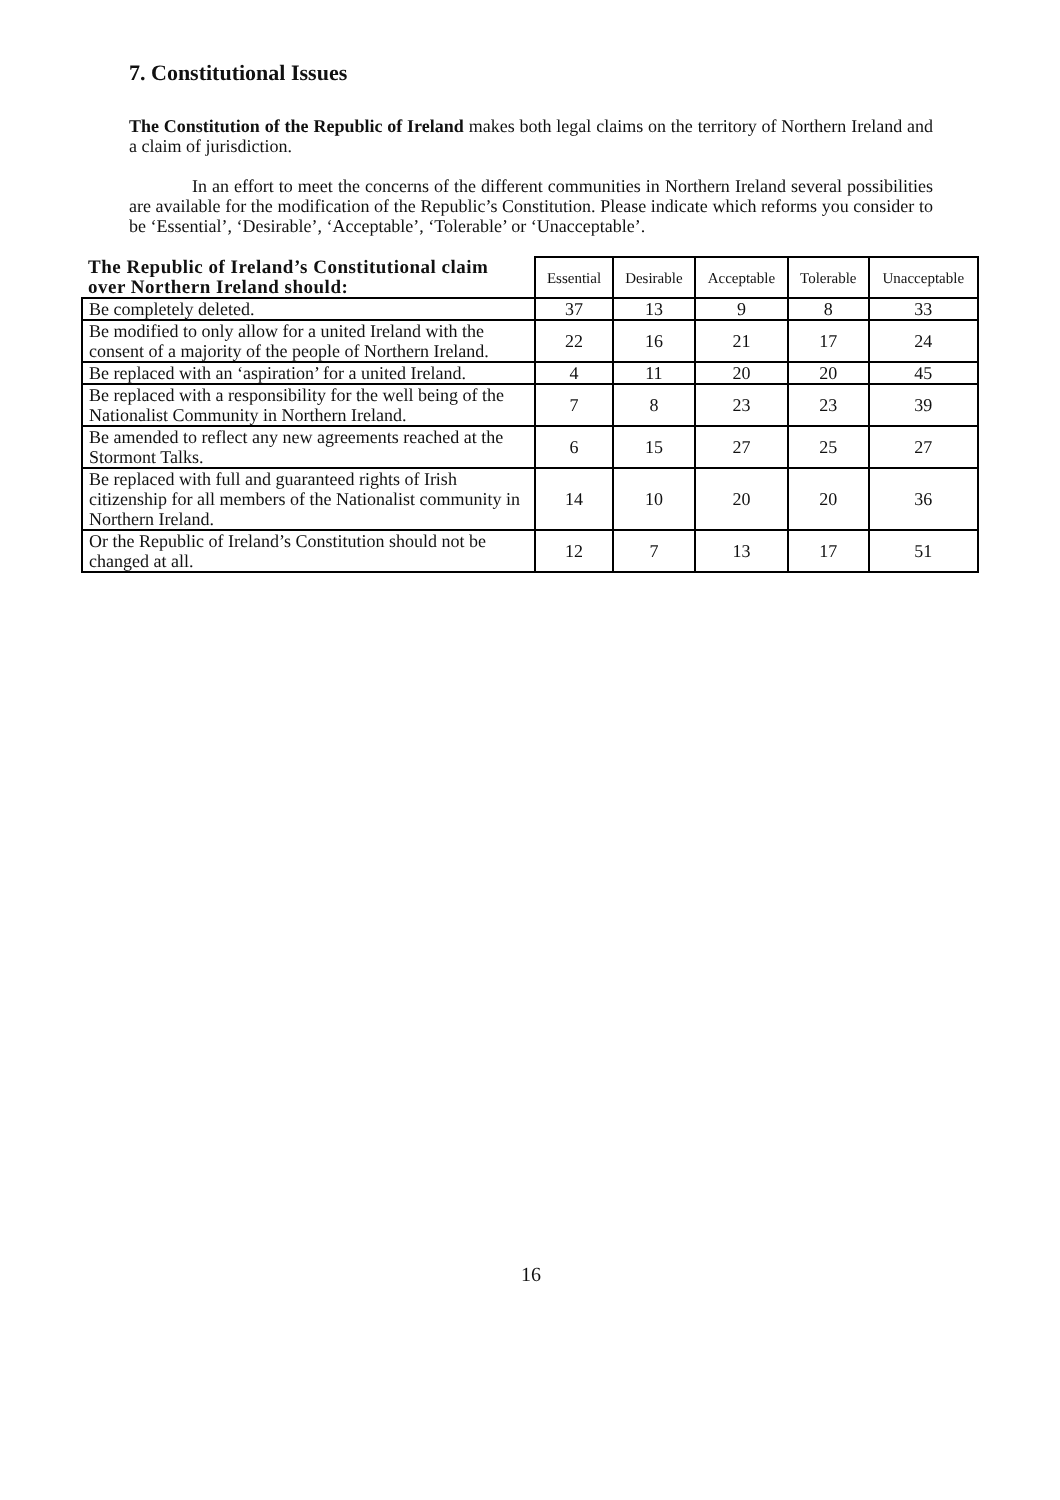7. Constitutional Issues
The Constitution of the Republic of Ireland makes both legal claims on the territory of Northern Ireland and a claim of jurisdiction.
In an effort to meet the concerns of the different communities in Northern Ireland several possibilities are available for the modification of the Republic’s Constitution. Please indicate which reforms you consider to be ‘Essential’, ‘Desirable’, ‘Acceptable’, ‘Tolerable’ or ‘Unacceptable’.
| The Republic of Ireland’s Constitutional claim over Northern Ireland should: | Essential | Desirable | Acceptable | Tolerable | Unacceptable |
| --- | --- | --- | --- | --- | --- |
| Be completely deleted. | 37 | 13 | 9 | 8 | 33 |
| Be modified to only allow for a united Ireland with the consent of a majority of the people of Northern Ireland. | 22 | 16 | 21 | 17 | 24 |
| Be replaced with an ‘aspiration’ for a united Ireland. | 4 | 11 | 20 | 20 | 45 |
| Be replaced with a responsibility for the well being of the Nationalist Community in Northern Ireland. | 7 | 8 | 23 | 23 | 39 |
| Be amended to reflect any new agreements reached at the Stormont Talks. | 6 | 15 | 27 | 25 | 27 |
| Be replaced with full and guaranteed rights of Irish citizenship for all members of the Nationalist community in Northern Ireland. | 14 | 10 | 20 | 20 | 36 |
| Or the Republic of Ireland’s Constitution should not be changed at all. | 12 | 7 | 13 | 17 | 51 |
16